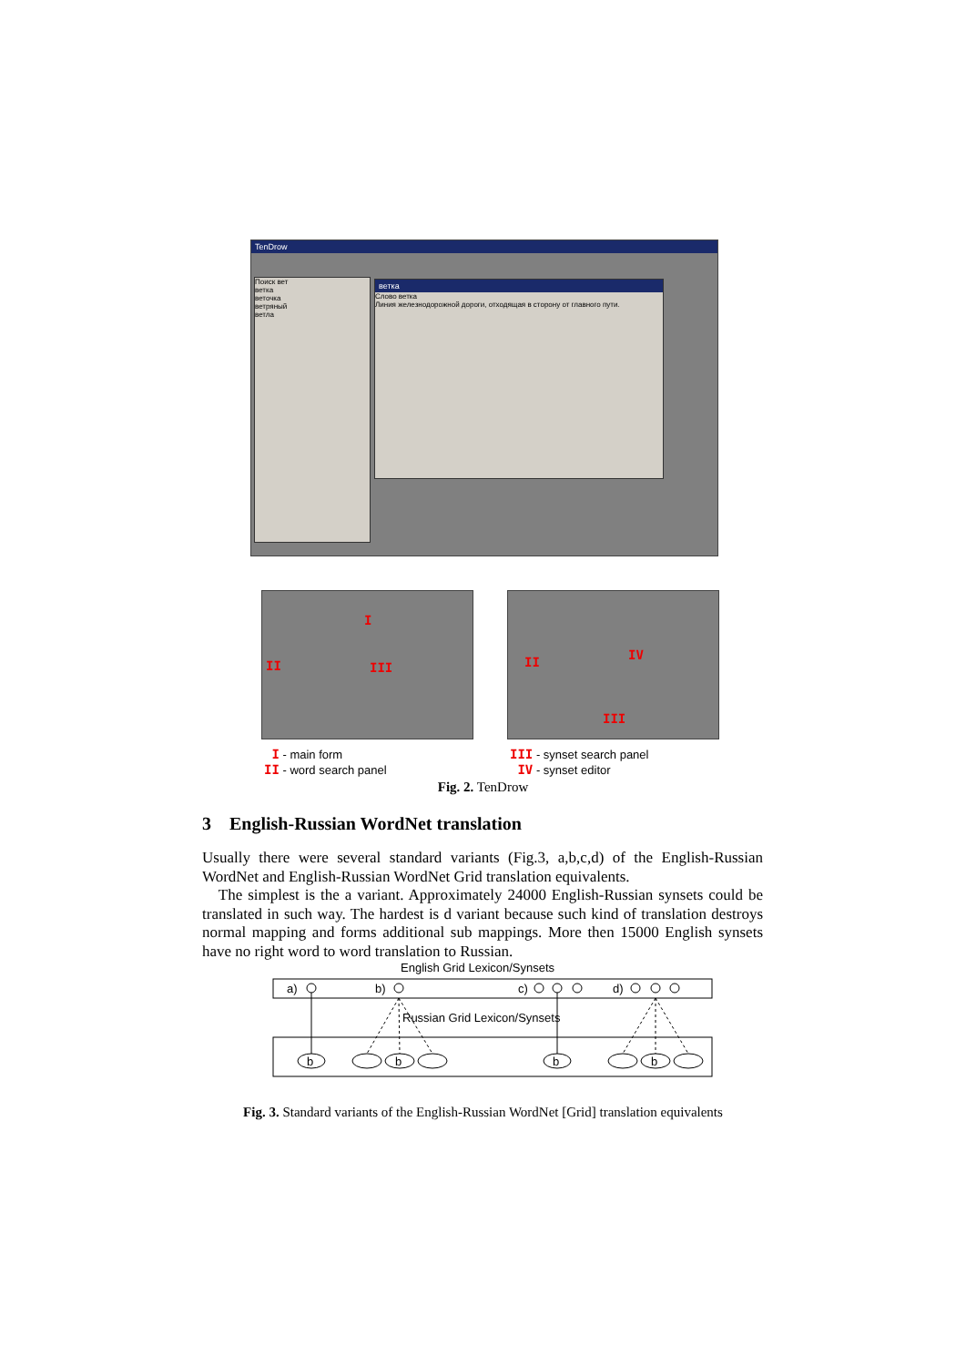TenDrow
Поиск вет
ветка
веточка
ветряный
ветла
ветка
Слово ветка
Линия железнодорожной дороги, отходящая в сторону от главного пути.
I
II III
II IV
III
I - main form
II - word search panel
III - synset search panel
IV - synset editor
Fig. 2. TenDrow
3 English-Russian WordNet translation
Usually there were several standard variants (Fig.3, a,b,c,d) of the English-Russian WordNet and English-Russian WordNet Grid translation equivalents.
The simplest is the a variant. Approximately 24000 English-Russian synsets could be translated in such way. The hardest is d variant because such kind of translation destroys normal mapping and forms additional sub mappings. More then 15000 English synsets have no right word to word translation to Russian.
English Grid Lexicon/Synsets
a)
b)
c)
d)
Russian Grid Lexicon/Synsets
b
b
b
b
Fig. 3. Standard variants of the English-Russian WordNet [Grid] translation equivalents